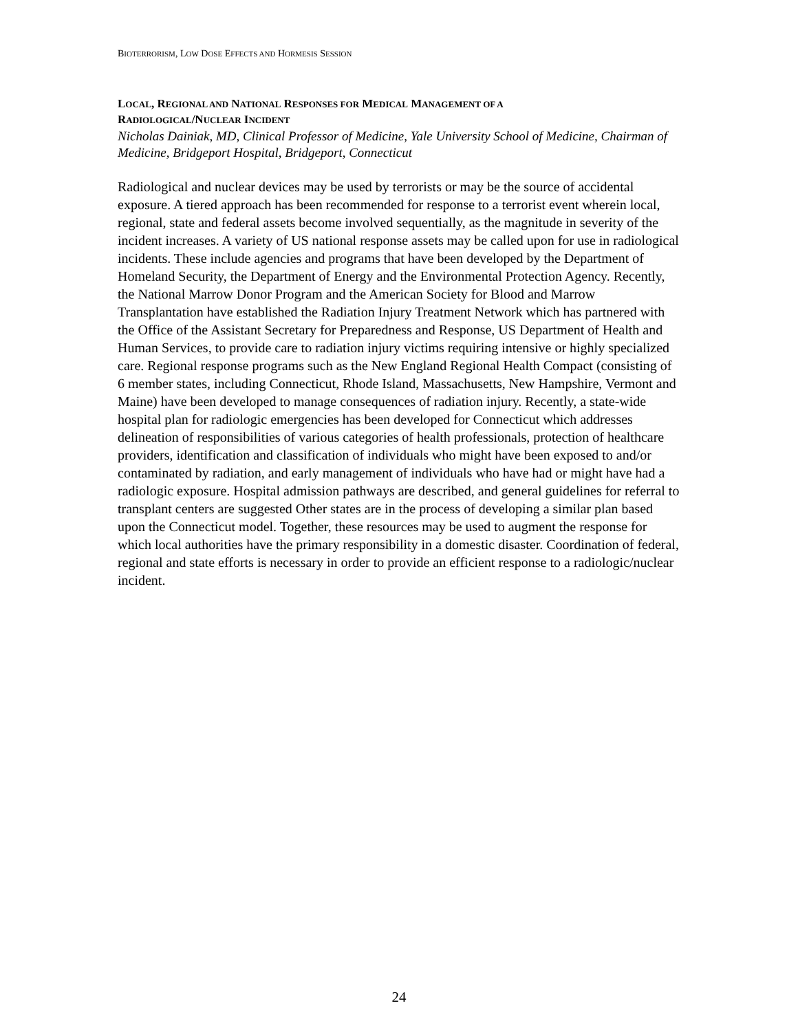BIOTERRORISM, LOW DOSE EFFECTS AND HORMESIS SESSION
LOCAL, REGIONAL AND NATIONAL RESPONSES FOR MEDICAL MANAGEMENT OF A
RADIOLOGICAL/NUCLEAR INCIDENT
Nicholas Dainiak, MD, Clinical Professor of Medicine, Yale University School of Medicine, Chairman of Medicine, Bridgeport Hospital, Bridgeport, Connecticut
Radiological and nuclear devices may be used by terrorists or may be the source of accidental exposure. A tiered approach has been recommended for response to a terrorist event wherein local, regional, state and federal assets become involved sequentially, as the magnitude in severity of the incident increases. A variety of US national response assets may be called upon for use in radiological incidents. These include agencies and programs that have been developed by the Department of Homeland Security, the Department of Energy and the Environmental Protection Agency. Recently, the National Marrow Donor Program and the American Society for Blood and Marrow Transplantation have established the Radiation Injury Treatment Network which has partnered with the Office of the Assistant Secretary for Preparedness and Response, US Department of Health and Human Services, to provide care to radiation injury victims requiring intensive or highly specialized care. Regional response programs such as the New England Regional Health Compact (consisting of 6 member states, including Connecticut, Rhode Island, Massachusetts, New Hampshire, Vermont and Maine) have been developed to manage consequences of radiation injury. Recently, a state-wide hospital plan for radiologic emergencies has been developed for Connecticut which addresses delineation of responsibilities of various categories of health professionals, protection of healthcare providers, identification and classification of individuals who might have been exposed to and/or contaminated by radiation, and early management of individuals who have had or might have had a radiologic exposure. Hospital admission pathways are described, and general guidelines for referral to transplant centers are suggested Other states are in the process of developing a similar plan based upon the Connecticut model. Together, these resources may be used to augment the response for which local authorities have the primary responsibility in a domestic disaster. Coordination of federal, regional and state efforts is necessary in order to provide an efficient response to a radiologic/nuclear incident.
24